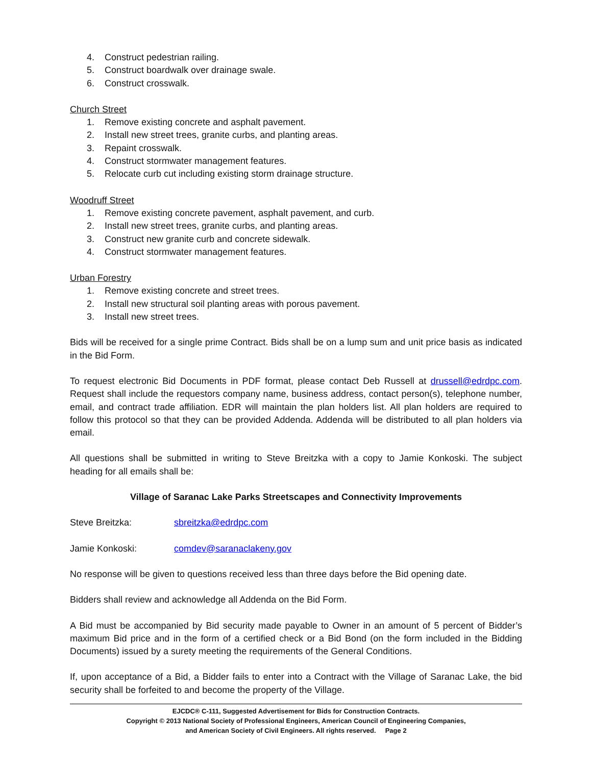4. Construct pedestrian railing.
5. Construct boardwalk over drainage swale.
6. Construct crosswalk.
Church Street
1. Remove existing concrete and asphalt pavement.
2. Install new street trees, granite curbs, and planting areas.
3. Repaint crosswalk.
4. Construct stormwater management features.
5. Relocate curb cut including existing storm drainage structure.
Woodruff Street
1. Remove existing concrete pavement, asphalt pavement, and curb.
2. Install new street trees, granite curbs, and planting areas.
3. Construct new granite curb and concrete sidewalk.
4. Construct stormwater management features.
Urban Forestry
1. Remove existing concrete and street trees.
2. Install new structural soil planting areas with porous pavement.
3. Install new street trees.
Bids will be received for a single prime Contract. Bids shall be on a lump sum and unit price basis as indicated in the Bid Form.
To request electronic Bid Documents in PDF format, please contact Deb Russell at drussell@edrdpc.com. Request shall include the requestors company name, business address, contact person(s), telephone number, email, and contract trade affiliation. EDR will maintain the plan holders list. All plan holders are required to follow this protocol so that they can be provided Addenda. Addenda will be distributed to all plan holders via email.
All questions shall be submitted in writing to Steve Breitzka with a copy to Jamie Konkoski. The subject heading for all emails shall be:
Village of Saranac Lake Parks Streetscapes and Connectivity Improvements
Steve Breitzka: sbreitzka@edrdpc.com
Jamie Konkoski: comdev@saranaclakeny.gov
No response will be given to questions received less than three days before the Bid opening date.
Bidders shall review and acknowledge all Addenda on the Bid Form.
A Bid must be accompanied by Bid security made payable to Owner in an amount of 5 percent of Bidder’s maximum Bid price and in the form of a certified check or a Bid Bond (on the form included in the Bidding Documents) issued by a surety meeting the requirements of the General Conditions.
If, upon acceptance of a Bid, a Bidder fails to enter into a Contract with the Village of Saranac Lake, the bid security shall be forfeited to and become the property of the Village.
EJCDC® C-111, Suggested Advertisement for Bids for Construction Contracts.
Copyright © 2013 National Society of Professional Engineers, American Council of Engineering Companies,
and American Society of Civil Engineers. All rights reserved. Page 2